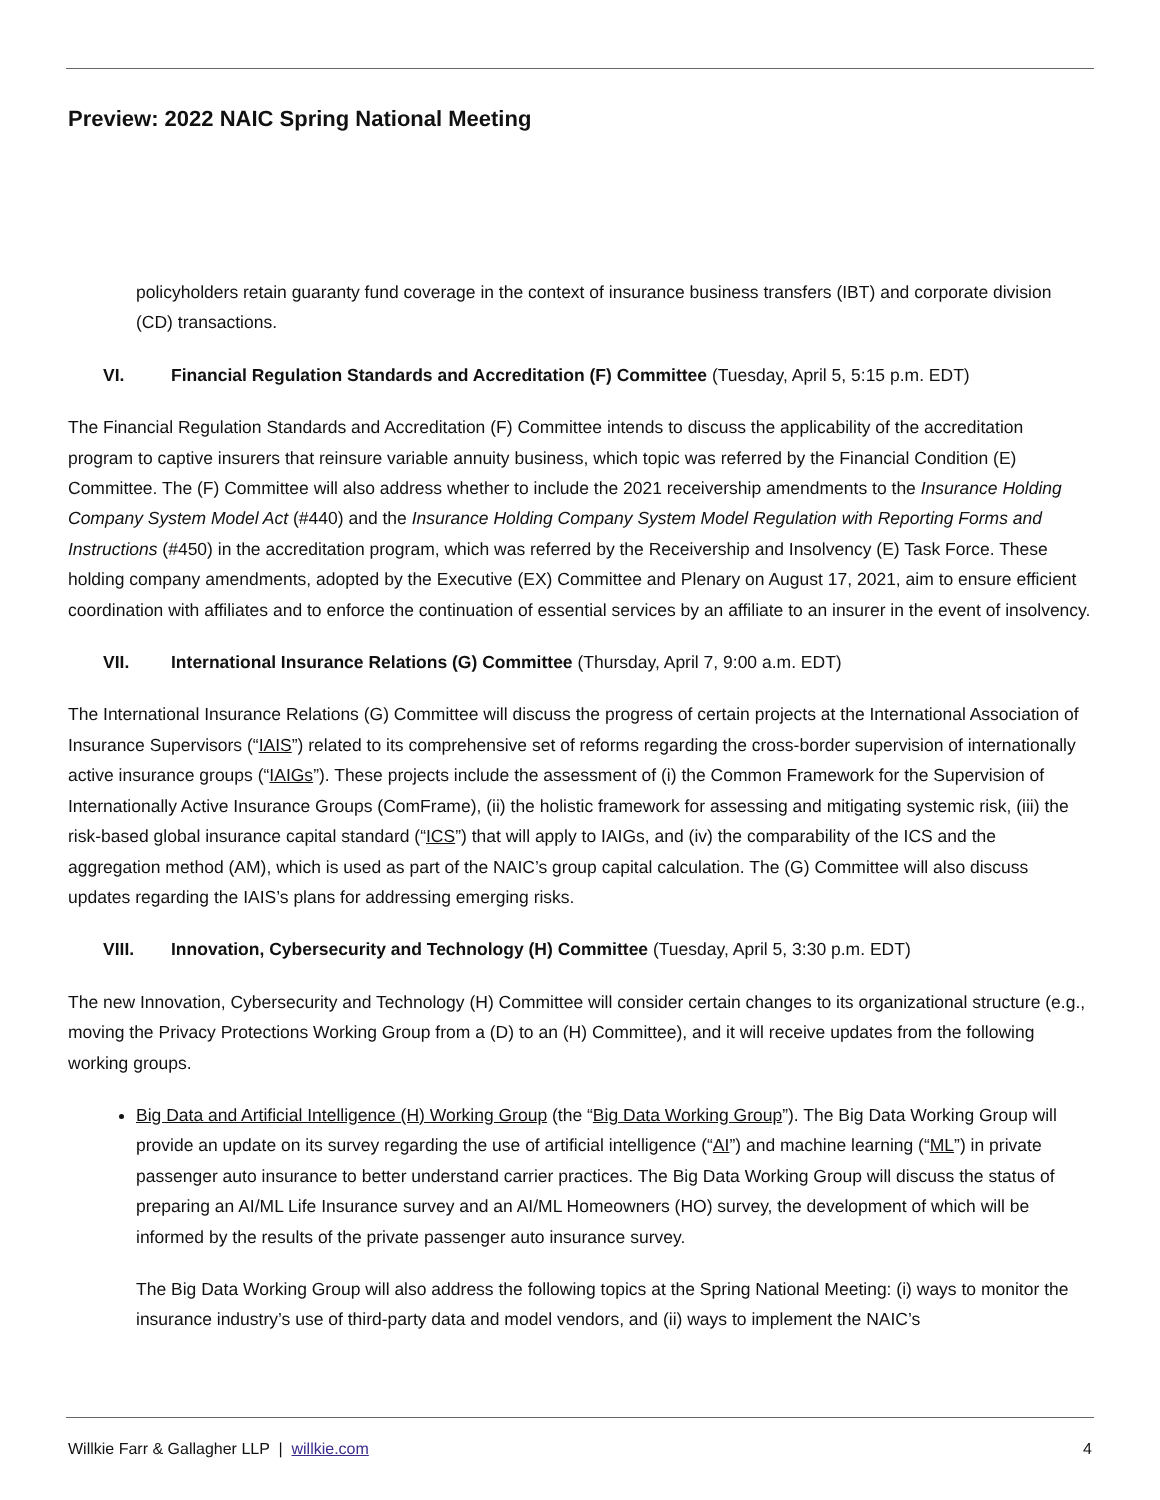Preview: 2022 NAIC Spring National Meeting
policyholders retain guaranty fund coverage in the context of insurance business transfers (IBT) and corporate division (CD) transactions.
VI. Financial Regulation Standards and Accreditation (F) Committee (Tuesday, April 5, 5:15 p.m. EDT)
The Financial Regulation Standards and Accreditation (F) Committee intends to discuss the applicability of the accreditation program to captive insurers that reinsure variable annuity business, which topic was referred by the Financial Condition (E) Committee. The (F) Committee will also address whether to include the 2021 receivership amendments to the Insurance Holding Company System Model Act (#440) and the Insurance Holding Company System Model Regulation with Reporting Forms and Instructions (#450) in the accreditation program, which was referred by the Receivership and Insolvency (E) Task Force. These holding company amendments, adopted by the Executive (EX) Committee and Plenary on August 17, 2021, aim to ensure efficient coordination with affiliates and to enforce the continuation of essential services by an affiliate to an insurer in the event of insolvency.
VII. International Insurance Relations (G) Committee (Thursday, April 7, 9:00 a.m. EDT)
The International Insurance Relations (G) Committee will discuss the progress of certain projects at the International Association of Insurance Supervisors (“IAIS”) related to its comprehensive set of reforms regarding the cross-border supervision of internationally active insurance groups (“IAIGs”). These projects include the assessment of (i) the Common Framework for the Supervision of Internationally Active Insurance Groups (ComFrame), (ii) the holistic framework for assessing and mitigating systemic risk, (iii) the risk-based global insurance capital standard (“ICS”) that will apply to IAIGs, and (iv) the comparability of the ICS and the aggregation method (AM), which is used as part of the NAIC’s group capital calculation. The (G) Committee will also discuss updates regarding the IAIS’s plans for addressing emerging risks.
VIII. Innovation, Cybersecurity and Technology (H) Committee (Tuesday, April 5, 3:30 p.m. EDT)
The new Innovation, Cybersecurity and Technology (H) Committee will consider certain changes to its organizational structure (e.g., moving the Privacy Protections Working Group from a (D) to an (H) Committee), and it will receive updates from the following working groups.
Big Data and Artificial Intelligence (H) Working Group (the “Big Data Working Group”). The Big Data Working Group will provide an update on its survey regarding the use of artificial intelligence (“AI”) and machine learning (“ML”) in private passenger auto insurance to better understand carrier practices. The Big Data Working Group will discuss the status of preparing an AI/ML Life Insurance survey and an AI/ML Homeowners (HO) survey, the development of which will be informed by the results of the private passenger auto insurance survey.
The Big Data Working Group will also address the following topics at the Spring National Meeting: (i) ways to monitor the insurance industry’s use of third-party data and model vendors, and (ii) ways to implement the NAIC’s
Willkie Farr & Gallagher LLP | willkie.com 4